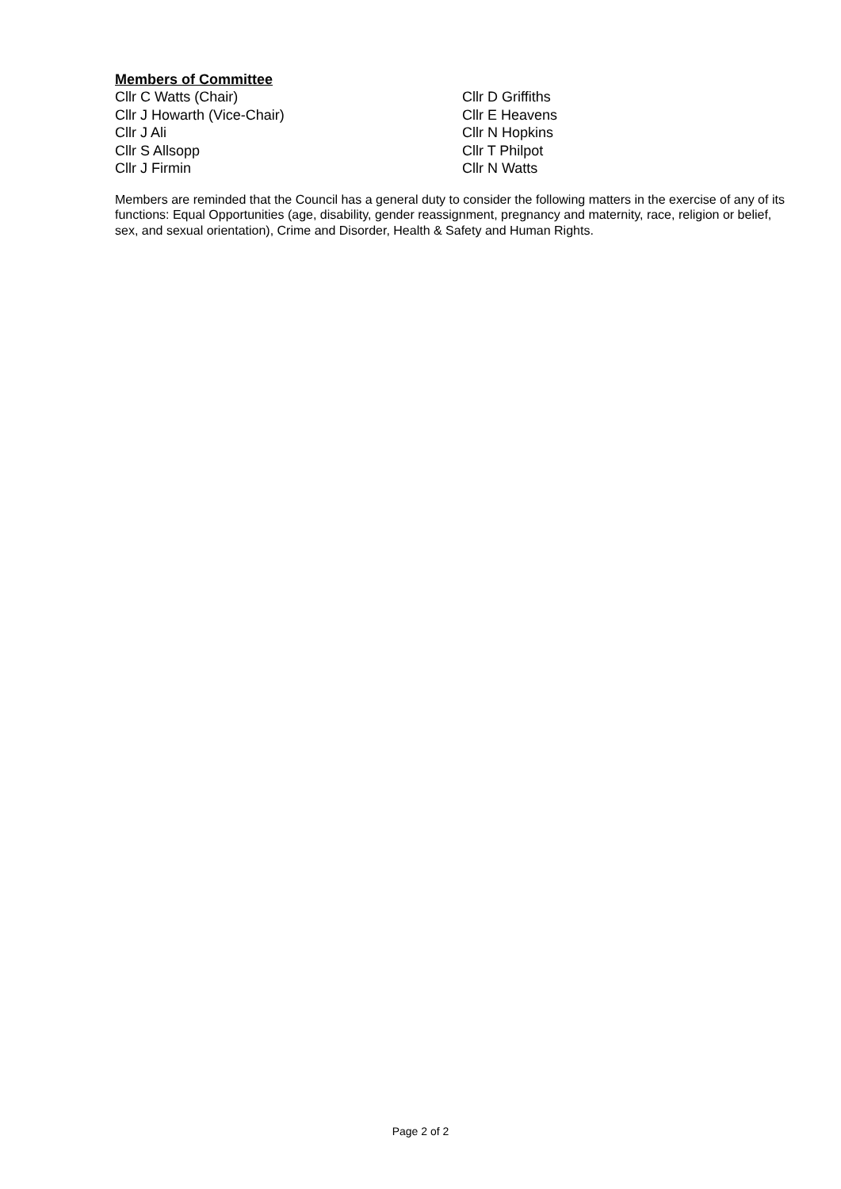Members of Committee
Cllr C Watts (Chair)
Cllr J Howarth (Vice-Chair)
Cllr J Ali
Cllr S Allsopp
Cllr J Firmin
Cllr D Griffiths
Cllr E Heavens
Cllr N Hopkins
Cllr T Philpot
Cllr N Watts
Members are reminded that the Council has a general duty to consider the following matters in the exercise of any of its functions: Equal Opportunities (age, disability, gender reassignment, pregnancy and maternity, race, religion or belief, sex, and sexual orientation), Crime and Disorder, Health & Safety and Human Rights.
Page 2 of 2